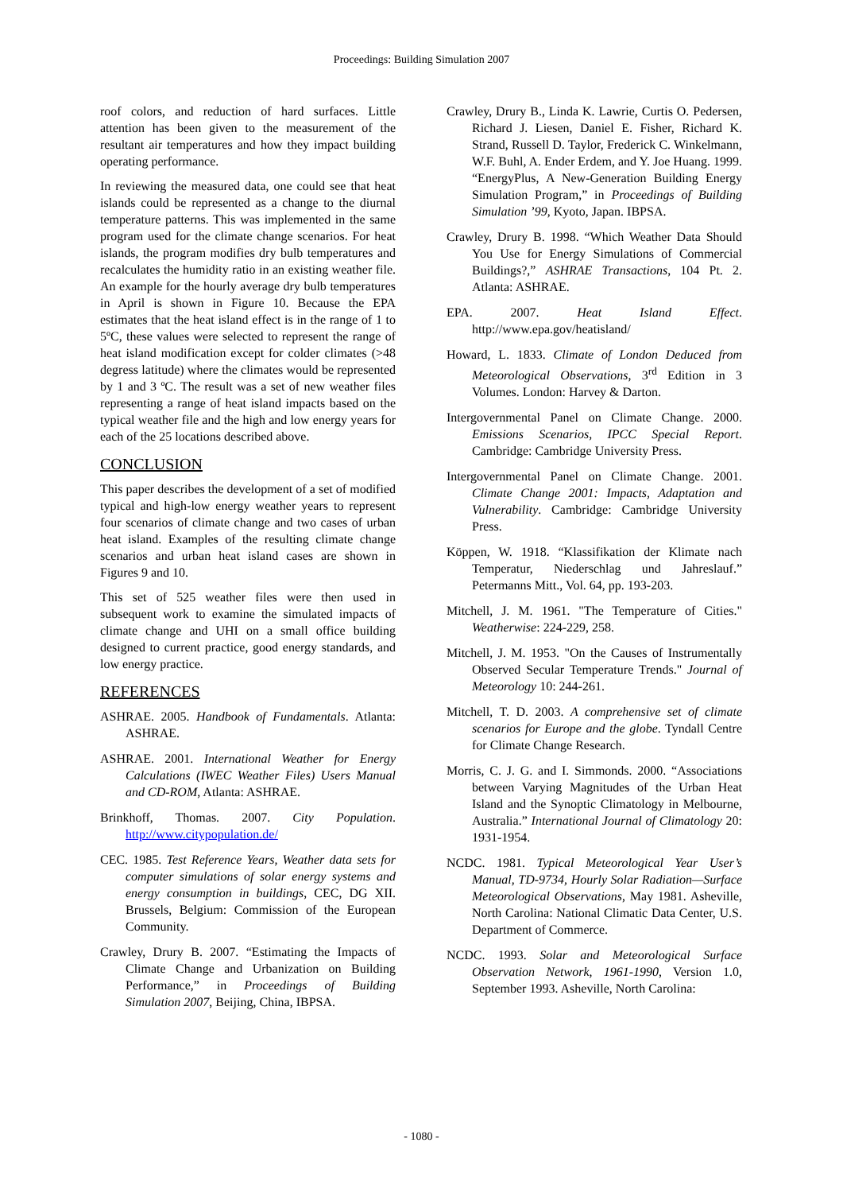Proceedings: Building Simulation 2007
roof colors, and reduction of hard surfaces. Little attention has been given to the measurement of the resultant air temperatures and how they impact building operating performance.
In reviewing the measured data, one could see that heat islands could be represented as a change to the diurnal temperature patterns. This was implemented in the same program used for the climate change scenarios. For heat islands, the program modifies dry bulb temperatures and recalculates the humidity ratio in an existing weather file. An example for the hourly average dry bulb temperatures in April is shown in Figure 10. Because the EPA estimates that the heat island effect is in the range of 1 to 5ºC, these values were selected to represent the range of heat island modification except for colder climates (>48 degress latitude) where the climates would be represented by 1 and 3 ºC. The result was a set of new weather files representing a range of heat island impacts based on the typical weather file and the high and low energy years for each of the 25 locations described above.
CONCLUSION
This paper describes the development of a set of modified typical and high-low energy weather years to represent four scenarios of climate change and two cases of urban heat island. Examples of the resulting climate change scenarios and urban heat island cases are shown in Figures 9 and 10.
This set of 525 weather files were then used in subsequent work to examine the simulated impacts of climate change and UHI on a small office building designed to current practice, good energy standards, and low energy practice.
REFERENCES
ASHRAE. 2005. Handbook of Fundamentals. Atlanta: ASHRAE.
ASHRAE. 2001. International Weather for Energy Calculations (IWEC Weather Files) Users Manual and CD-ROM, Atlanta: ASHRAE.
Brinkhoff, Thomas. 2007. City Population. http://www.citypopulation.de/
CEC. 1985. Test Reference Years, Weather data sets for computer simulations of solar energy systems and energy consumption in buildings, CEC, DG XII. Brussels, Belgium: Commission of the European Community.
Crawley, Drury B. 2007. “Estimating the Impacts of Climate Change and Urbanization on Building Performance,” in Proceedings of Building Simulation 2007, Beijing, China, IBPSA.
Crawley, Drury B., Linda K. Lawrie, Curtis O. Pedersen, Richard J. Liesen, Daniel E. Fisher, Richard K. Strand, Russell D. Taylor, Frederick C. Winkelmann, W.F. Buhl, A. Ender Erdem, and Y. Joe Huang. 1999. “EnergyPlus, A New-Generation Building Energy Simulation Program,” in Proceedings of Building Simulation ’99, Kyoto, Japan. IBPSA.
Crawley, Drury B. 1998. “Which Weather Data Should You Use for Energy Simulations of Commercial Buildings?,” ASHRAE Transactions, 104 Pt. 2. Atlanta: ASHRAE.
EPA. 2007. Heat Island Effect. http://www.epa.gov/heatisland/
Howard, L. 1833. Climate of London Deduced from Meteorological Observations, 3<sup>rd</sup> Edition in 3 Volumes. London: Harvey & Darton.
Intergovernmental Panel on Climate Change. 2000. Emissions Scenarios, IPCC Special Report. Cambridge: Cambridge University Press.
Intergovernmental Panel on Climate Change. 2001. Climate Change 2001: Impacts, Adaptation and Vulnerability. Cambridge: Cambridge University Press.
Köppen, W. 1918. “Klassifikation der Klimate nach Temperatur, Niederschlag und Jahreslauf.” Petermanns Mitt., Vol. 64, pp. 193-203.
Mitchell, J. M. 1961. "The Temperature of Cities." Weatherwise: 224-229, 258.
Mitchell, J. M. 1953. "On the Causes of Instrumentally Observed Secular Temperature Trends." Journal of Meteorology 10: 244-261.
Mitchell, T. D. 2003. A comprehensive set of climate scenarios for Europe and the globe. Tyndall Centre for Climate Change Research.
Morris, C. J. G. and I. Simmonds. 2000. “Associations between Varying Magnitudes of the Urban Heat Island and the Synoptic Climatology in Melbourne, Australia.” International Journal of Climatology 20: 1931-1954.
NCDC. 1981. Typical Meteorological Year User’s Manual, TD-9734, Hourly Solar Radiation—Surface Meteorological Observations, May 1981. Asheville, North Carolina: National Climatic Data Center, U.S. Department of Commerce.
NCDC. 1993. Solar and Meteorological Surface Observation Network, 1961-1990, Version 1.0, September 1993. Asheville, North Carolina:
- 1080 -